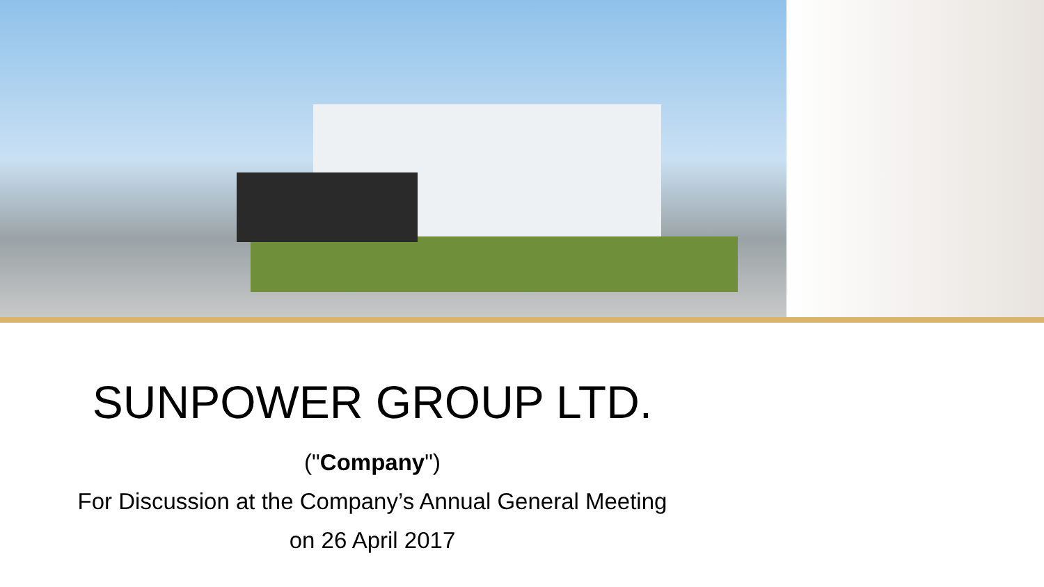SUNPOWER GROUP LTD.
("Company")
For Discussion at the Company’s Annual General Meeting
on 26 April 2017